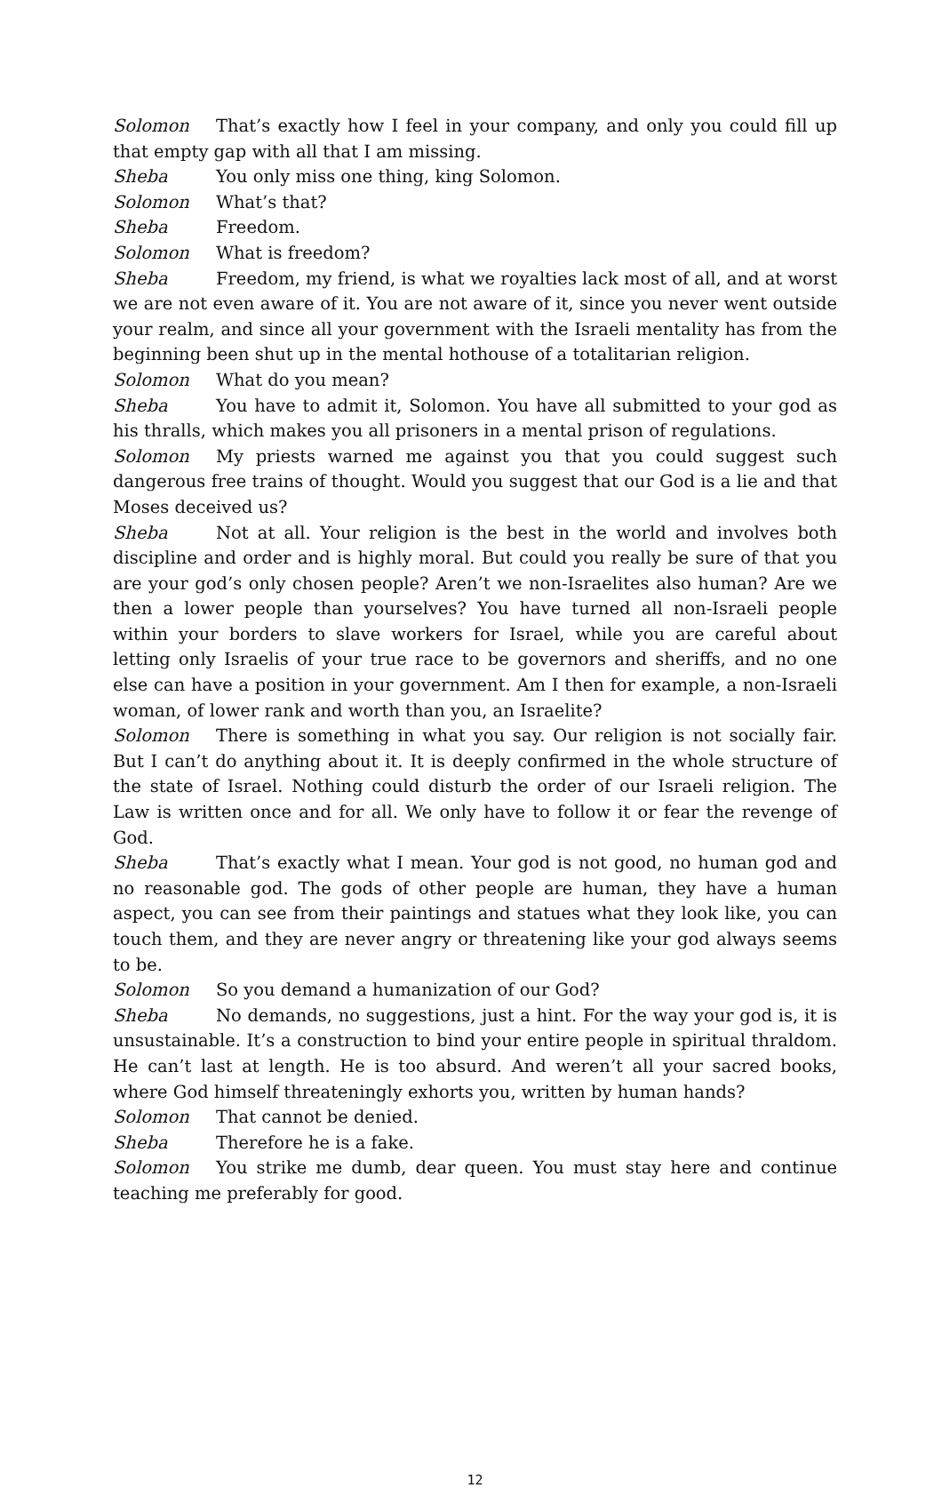Solomon That’s exactly how I feel in your company, and only you could fill up that empty gap with all that I am missing.
Sheba You only miss one thing, king Solomon.
Solomon What’s that?
Sheba Freedom.
Solomon What is freedom?
Sheba Freedom, my friend, is what we royalties lack most of all, and at worst we are not even aware of it. You are not aware of it, since you never went outside your realm, and since all your government with the Israeli mentality has from the beginning been shut up in the mental hothouse of a totalitarian religion.
Solomon What do you mean?
Sheba You have to admit it, Solomon. You have all submitted to your god as his thralls, which makes you all prisoners in a mental prison of regulations.
Solomon My priests warned me against you that you could suggest such dangerous free trains of thought. Would you suggest that our God is a lie and that Moses deceived us?
Sheba Not at all. Your religion is the best in the world and involves both discipline and order and is highly moral. But could you really be sure of that you are your god’s only chosen people? Aren’t we non-Israelites also human? Are we then a lower people than yourselves? You have turned all non-Israeli people within your borders to slave workers for Israel, while you are careful about letting only Israelis of your true race to be governors and sheriffs, and no one else can have a position in your government. Am I then for example, a non-Israeli woman, of lower rank and worth than you, an Israelite?
Solomon There is something in what you say. Our religion is not socially fair. But I can’t do anything about it. It is deeply confirmed in the whole structure of the state of Israel. Nothing could disturb the order of our Israeli religion. The Law is written once and for all. We only have to follow it or fear the revenge of God.
Sheba That’s exactly what I mean. Your god is not good, no human god and no reasonable god. The gods of other people are human, they have a human aspect, you can see from their paintings and statues what they look like, you can touch them, and they are never angry or threatening like your god always seems to be.
Solomon So you demand a humanization of our God?
Sheba No demands, no suggestions, just a hint. For the way your god is, it is unsustainable. It’s a construction to bind your entire people in spiritual thraldom. He can’t last at length. He is too absurd. And weren’t all your sacred books, where God himself threateningly exhorts you, written by human hands?
Solomon That cannot be denied.
Sheba Therefore he is a fake.
Solomon You strike me dumb, dear queen. You must stay here and continue teaching me preferably for good.
12